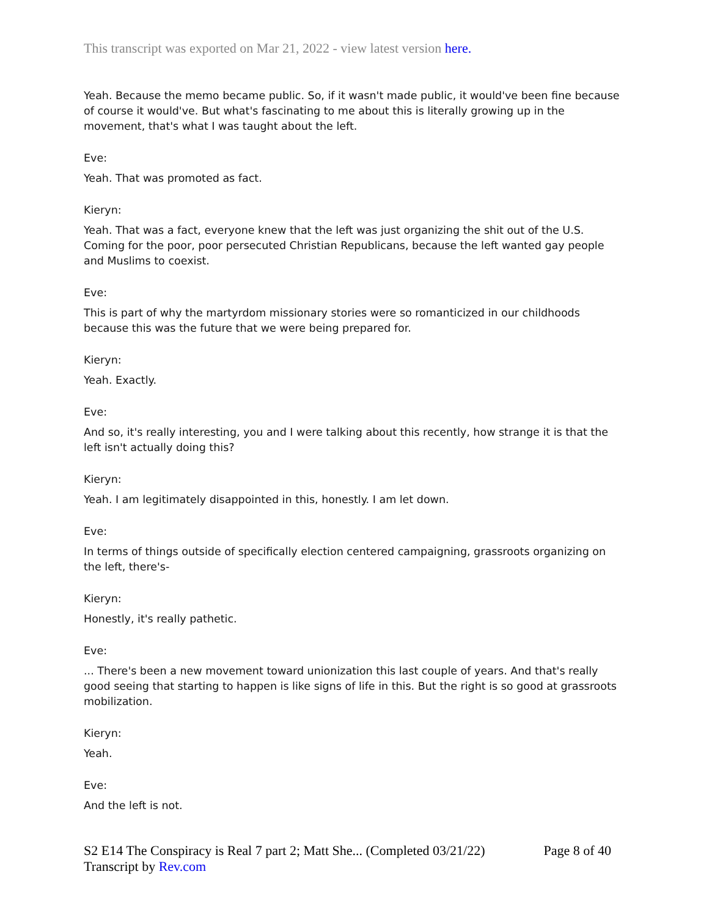This transcript was exported on Mar 21, 2022 - view latest version here.
Yeah. Because the memo became public. So, if it wasn't made public, it would've been fine because of course it would've. But what's fascinating to me about this is literally growing up in the movement, that's what I was taught about the left.
Eve:
Yeah. That was promoted as fact.
Kieryn:
Yeah. That was a fact, everyone knew that the left was just organizing the shit out of the U.S. Coming for the poor, poor persecuted Christian Republicans, because the left wanted gay people and Muslims to coexist.
Eve:
This is part of why the martyrdom missionary stories were so romanticized in our childhoods because this was the future that we were being prepared for.
Kieryn:
Yeah. Exactly.
Eve:
And so, it's really interesting, you and I were talking about this recently, how strange it is that the left isn't actually doing this?
Kieryn:
Yeah. I am legitimately disappointed in this, honestly. I am let down.
Eve:
In terms of things outside of specifically election centered campaigning, grassroots organizing on the left, there's-
Kieryn:
Honestly, it's really pathetic.
Eve:
... There's been a new movement toward unionization this last couple of years. And that's really good seeing that starting to happen is like signs of life in this. But the right is so good at grassroots mobilization.
Kieryn:
Yeah.
Eve:
And the left is not.
S2 E14 The Conspiracy is Real 7 part 2; Matt She... (Completed 03/21/22)
Transcript by Rev.com
Page 8 of 40